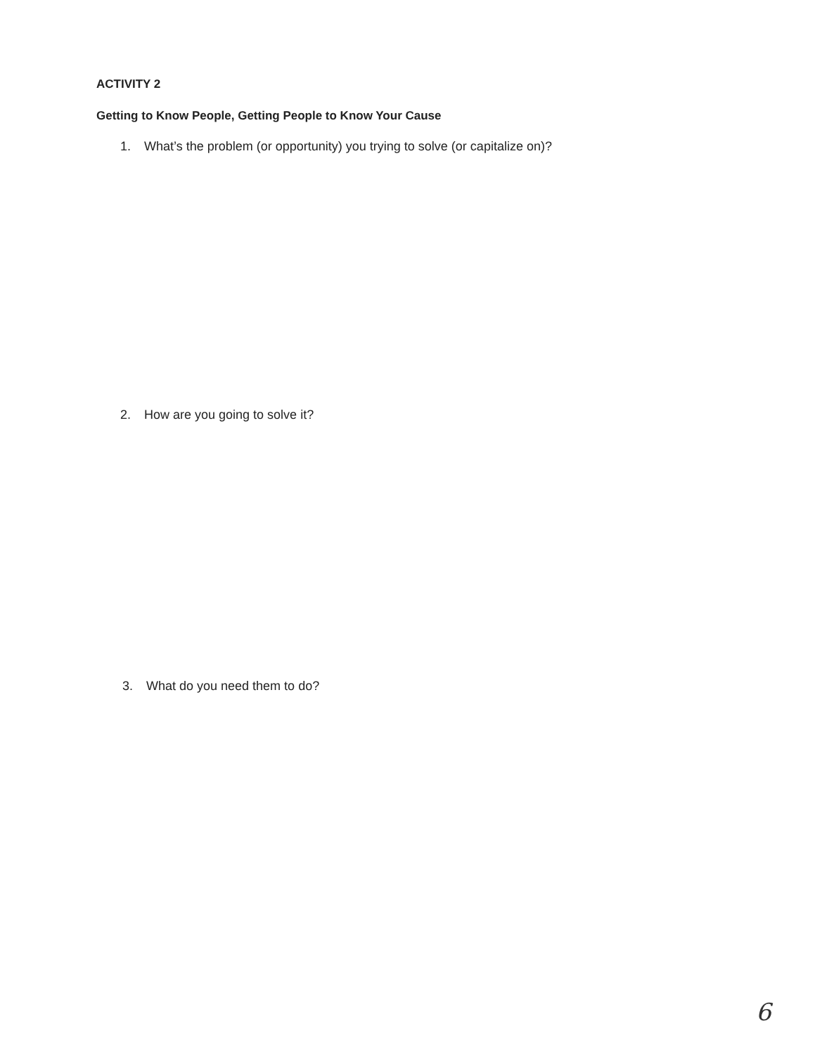ACTIVITY 2
Getting to Know People, Getting People to Know Your Cause
1. What’s the problem (or opportunity) you trying to solve (or capitalize on)?
2. How are you going to solve it?
3. What do you need them to do?
6